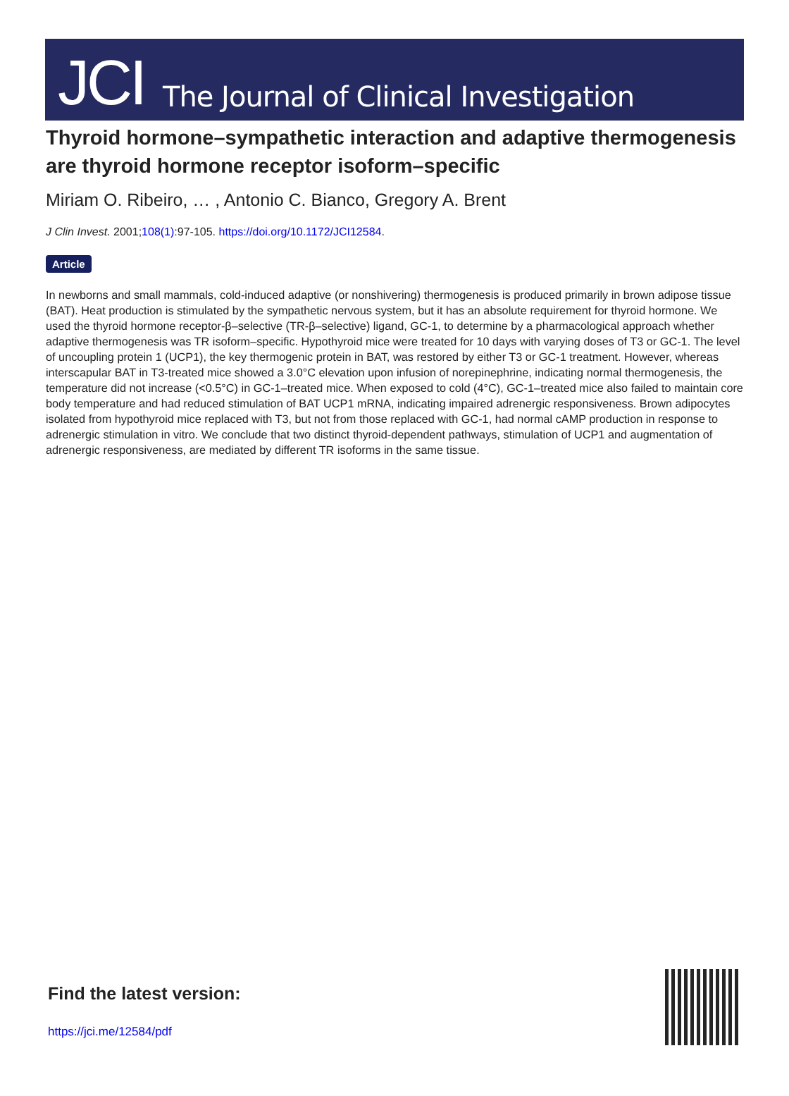JCI The Journal of Clinical Investigation
Thyroid hormone–sympathetic interaction and adaptive thermogenesis are thyroid hormone receptor isoform–specific
Miriam O. Ribeiro, … , Antonio C. Bianco, Gregory A. Brent
J Clin Invest. 2001;108(1):97-105. https://doi.org/10.1172/JCI12584.
Article
In newborns and small mammals, cold-induced adaptive (or nonshivering) thermogenesis is produced primarily in brown adipose tissue (BAT). Heat production is stimulated by the sympathetic nervous system, but it has an absolute requirement for thyroid hormone. We used the thyroid hormone receptor-β–selective (TR-β–selective) ligand, GC-1, to determine by a pharmacological approach whether adaptive thermogenesis was TR isoform–specific. Hypothyroid mice were treated for 10 days with varying doses of T3 or GC-1. The level of uncoupling protein 1 (UCP1), the key thermogenic protein in BAT, was restored by either T3 or GC-1 treatment. However, whereas interscapular BAT in T3-treated mice showed a 3.0°C elevation upon infusion of norepinephrine, indicating normal thermogenesis, the temperature did not increase (<0.5°C) in GC-1–treated mice. When exposed to cold (4°C), GC-1–treated mice also failed to maintain core body temperature and had reduced stimulation of BAT UCP1 mRNA, indicating impaired adrenergic responsiveness. Brown adipocytes isolated from hypothyroid mice replaced with T3, but not from those replaced with GC-1, had normal cAMP production in response to adrenergic stimulation in vitro. We conclude that two distinct thyroid-dependent pathways, stimulation of UCP1 and augmentation of adrenergic responsiveness, are mediated by different TR isoforms in the same tissue.
Find the latest version:
https://jci.me/12584/pdf